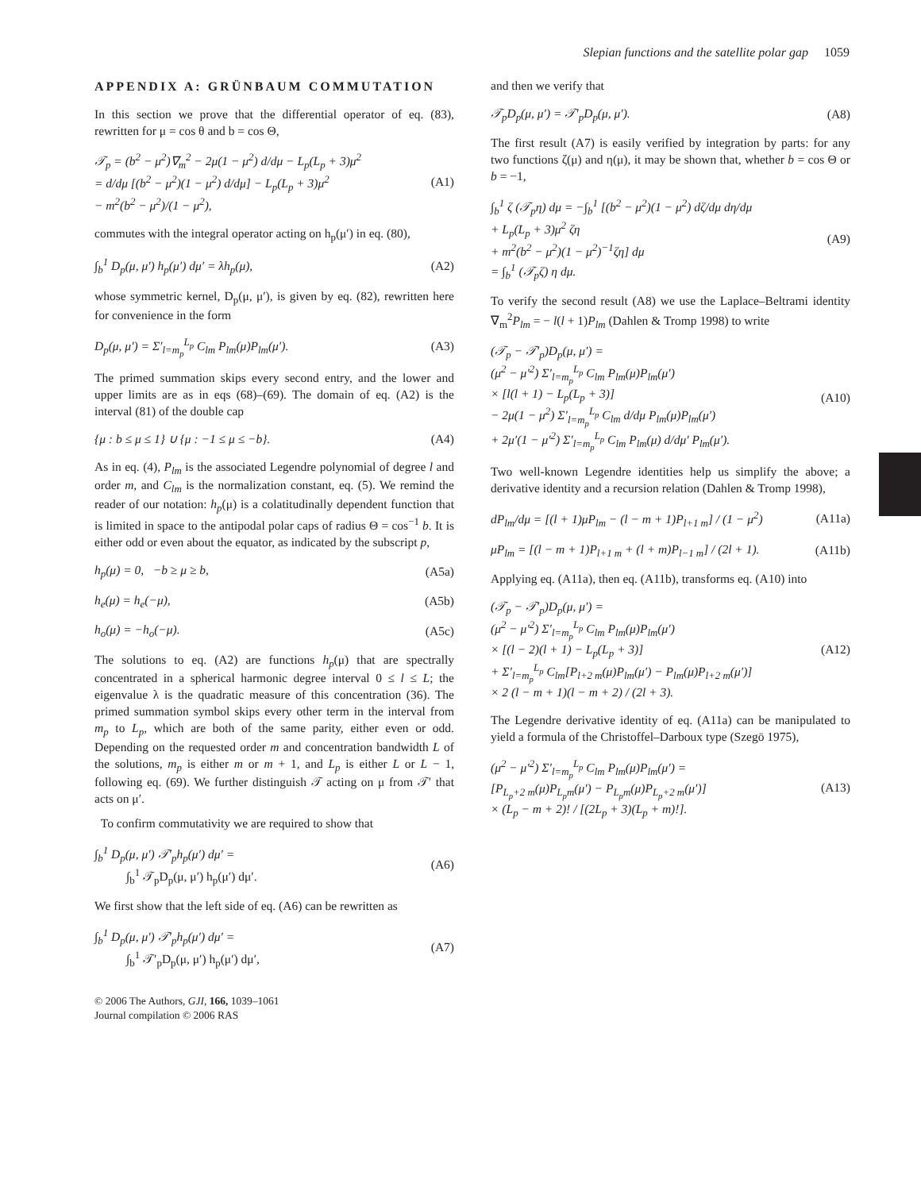Slepian functions and the satellite polar gap 1059
APPENDIX A: GRÜNBAUM COMMUTATION
In this section we prove that the differential operator of eq. (83), rewritten for μ = cos θ and b = cos Θ,
𝒯<sub>p</sub> = (b<sup>2</sup> − μ<sup>2</sup>)∇<sub>m</sub><sup>2</sup> − 2μ(1 − μ<sup>2</sup>) d/dμ − L<sub>p</sub>(L<sub>p</sub> + 3)μ<sup>2</sup>
= d/dμ [(b<sup>2</sup> − μ<sup>2</sup>)(1 − μ<sup>2</sup>) d/dμ] − L<sub>p</sub>(L<sub>p</sub> + 3)μ<sup>2</sup>
− m<sup>2</sup>(b<sup>2</sup> − μ<sup>2</sup>)/(1 − μ<sup>2</sup>), (A1)
commutes with the integral operator acting on h<sub>p</sub>(μ′) in eq. (80),
∫<sub>b</sub><sup>1</sup> D<sub>p</sub>(μ, μ′) h<sub>p</sub>(μ′) dμ′ = λh<sub>p</sub>(μ), (A2)
whose symmetric kernel, D<sub>p</sub>(μ, μ′), is given by eq. (82), rewritten here for convenience in the form
D<sub>p</sub>(μ, μ′) = Σ′<sub>l=m<sub>p</sub></sub><sup>L<sub>p</sub></sup> C<sub>lm</sub> P<sub>lm</sub>(μ)P<sub>lm</sub>(μ′). (A3)
The primed summation skips every second entry, and the lower and upper limits are as in eqs (68)–(69). The domain of eq. (A2) is the interval (81) of the double cap
{μ : b ≤ μ ≤ 1} ∪ {μ : −1 ≤ μ ≤ −b}. (A4)
As in eq. (4), P<sub>lm</sub> is the associated Legendre polynomial of degree l and order m, and C<sub>lm</sub> is the normalization constant, eq. (5). We remind the reader of our notation: h<sub>p</sub>(μ) is a colatitudinally dependent function that is limited in space to the antipodal polar caps of radius Θ = cos<sup>−1</sup> b. It is either odd or even about the equator, as indicated by the subscript p,
h<sub>p</sub>(μ) = 0, −b ≥ μ ≥ b, (A5a)
h<sub>e</sub>(μ) = h<sub>e</sub>(−μ), (A5b)
h<sub>o</sub>(μ) = −h<sub>o</sub>(−μ). (A5c)
The solutions to eq. (A2) are functions h<sub>p</sub>(μ) that are spectrally concentrated in a spherical harmonic degree interval 0 ≤ l ≤ L; the eigenvalue λ is the quadratic measure of this concentration (36). The primed summation symbol skips every other term in the interval from m<sub>p</sub> to L<sub>p</sub>, which are both of the same parity, either even or odd. Depending on the requested order m and concentration bandwidth L of the solutions, m<sub>p</sub> is either m or m + 1, and L<sub>p</sub> is either L or L − 1, following eq. (69). We further distinguish 𝒯 acting on μ from 𝒯′ that acts on μ′.
To confirm commutativity we are required to show that
∫<sub>b</sub><sup>1</sup> D<sub>p</sub>(μ, μ′) 𝒯′<sub>p</sub>h<sub>p</sub>(μ′) dμ′ =
∫<sub>b</sub><sup>1</sup> 𝒯<sub>p</sub>D<sub>p</sub>(μ, μ′) h<sub>p</sub>(μ′) dμ′. (A6)
We first show that the left side of eq. (A6) can be rewritten as
∫<sub>b</sub><sup>1</sup> D<sub>p</sub>(μ, μ′) 𝒯′<sub>p</sub>h<sub>p</sub>(μ′) dμ′ =
∫<sub>b</sub><sup>1</sup> 𝒯′<sub>p</sub>D<sub>p</sub>(μ, μ′) h<sub>p</sub>(μ′) dμ′, (A7)
© 2006 The Authors, GJI, 166, 1039–1061
Journal compilation © 2006 RAS
and then we verify that
𝒯<sub>p</sub>D<sub>p</sub>(μ, μ′) = 𝒯′<sub>p</sub>D<sub>p</sub>(μ, μ′). (A8)
The first result (A7) is easily verified by integration by parts: for any two functions ζ(μ) and η(μ), it may be shown that, whether b = cos Θ or b = −1,
∫<sub>b</sub><sup>1</sup> ζ (𝒯<sub>p</sub>η) dμ = −∫<sub>b</sub><sup>1</sup> [(b<sup>2</sup> − μ<sup>2</sup>)(1 − μ<sup>2</sup>) dζ/dμ dη/dμ
+ L<sub>p</sub>(L<sub>p</sub> + 3)μ<sup>2</sup> ζη
+ m<sup>2</sup>(b<sup>2</sup> − μ<sup>2</sup>)(1 − μ<sup>2</sup>)<sup>−1</sup>ζη] dμ
= ∫<sub>b</sub><sup>1</sup> (𝒯<sub>p</sub>ζ) η dμ. (A9)
To verify the second result (A8) we use the Laplace–Beltrami identity ∇<sub>m</sub><sup>2</sup>P<sub>lm</sub> = − l(l + 1)P<sub>lm</sub> (Dahlen & Tromp 1998) to write
(𝒯<sub>p</sub> − 𝒯′<sub>p</sub>)D<sub>p</sub>(μ, μ′) =
(μ<sup>2</sup> − μ′<sup>2</sup>) Σ′<sub>l=m<sub>p</sub></sub><sup>L<sub>p</sub></sup> C<sub>lm</sub> P<sub>lm</sub>(μ)P<sub>lm</sub>(μ′)
× [l(l + 1) − L<sub>p</sub>(L<sub>p</sub> + 3)]
− 2μ(1 − μ<sup>2</sup>) Σ′<sub>l=m<sub>p</sub></sub><sup>L<sub>p</sub></sup> C<sub>lm</sub> d/dμ P<sub>lm</sub>(μ)P<sub>lm</sub>(μ′)
+ 2μ′(1 − μ′<sup>2</sup>) Σ′<sub>l=m<sub>p</sub></sub><sup>L<sub>p</sub></sup> C<sub>lm</sub> P<sub>lm</sub>(μ) d/dμ′ P<sub>lm</sub>(μ′). (A10)
Two well-known Legendre identities help us simplify the above; a derivative identity and a recursion relation (Dahlen & Tromp 1998),
dP<sub>lm</sub>/dμ = [(l + 1)μP<sub>lm</sub> − (l − m + 1)P<sub>l+1 m</sub>] / (1 − μ<sup>2</sup>) (A11a)
μP<sub>lm</sub> = [(l − m + 1)P<sub>l+1 m</sub> + (l + m)P<sub>l−1 m</sub>] / (2l + 1). (A11b)
Applying eq. (A11a), then eq. (A11b), transforms eq. (A10) into
(𝒯<sub>p</sub> − 𝒯′<sub>p</sub>)D<sub>p</sub>(μ, μ′) =
(μ<sup>2</sup> − μ′<sup>2</sup>) Σ′<sub>l=m<sub>p</sub></sub><sup>L<sub>p</sub></sup> C<sub>lm</sub> P<sub>lm</sub>(μ)P<sub>lm</sub>(μ′)
× [(l − 2)(l + 1) − L<sub>p</sub>(L<sub>p</sub> + 3)]
+ Σ′<sub>l=m<sub>p</sub></sub><sup>L<sub>p</sub></sup> C<sub>lm</sub>[P<sub>l+2 m</sub>(μ)P<sub>lm</sub>(μ′) − P<sub>lm</sub>(μ)P<sub>l+2 m</sub>(μ′)]
× 2 (l − m + 1)(l − m + 2) / (2l + 3). (A12)
The Legendre derivative identity of eq. (A11a) can be manipulated to yield a formula of the Christoffel–Darboux type (Szegö 1975),
(μ<sup>2</sup> − μ′<sup>2</sup>) Σ′<sub>l=m<sub>p</sub></sub><sup>L<sub>p</sub></sup> C<sub>lm</sub> P<sub>lm</sub>(μ)P<sub>lm</sub>(μ′) =
[P<sub>L<sub>p</sub>+2 m</sub>(μ)P<sub>L<sub>p</sub>m</sub>(μ′) − P<sub>L<sub>p</sub>m</sub>(μ)P<sub>L<sub>p</sub>+2 m</sub>(μ′)]
× (L<sub>p</sub> − m + 2)! / [(2L<sub>p</sub> + 3)(L<sub>p</sub> + m)!]. (A13)